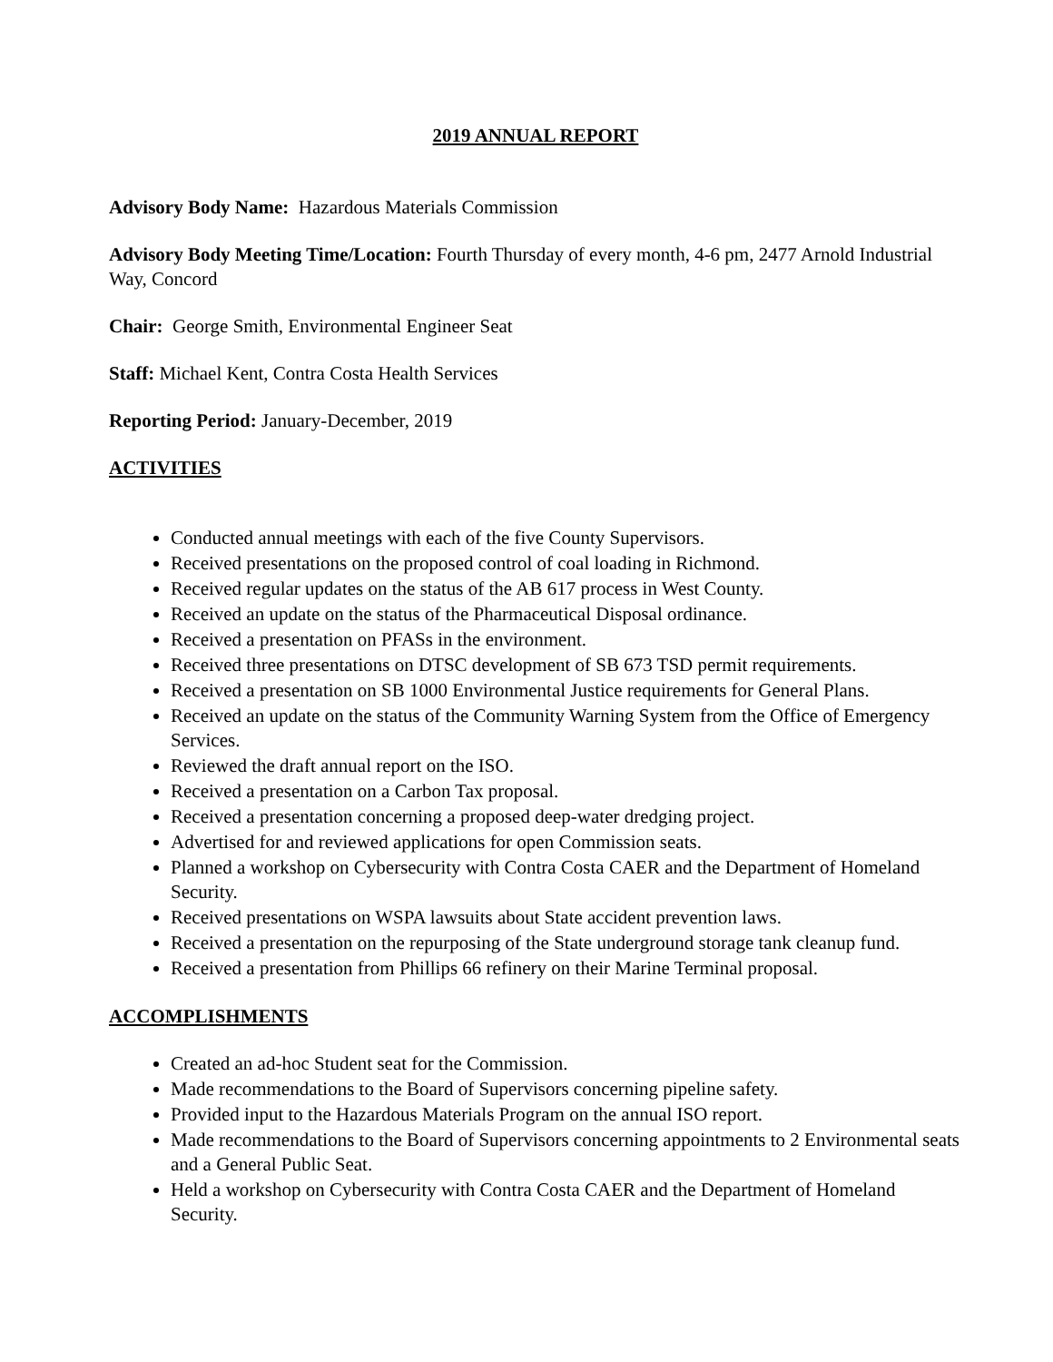2019 ANNUAL REPORT
Advisory Body Name: Hazardous Materials Commission
Advisory Body Meeting Time/Location: Fourth Thursday of every month, 4-6 pm, 2477 Arnold Industrial Way, Concord
Chair: George Smith, Environmental Engineer Seat
Staff: Michael Kent, Contra Costa Health Services
Reporting Period: January-December, 2019
ACTIVITIES
Conducted annual meetings with each of the five County Supervisors.
Received presentations on the proposed control of coal loading in Richmond.
Received regular updates on the status of the AB 617 process in West County.
Received an update on the status of the Pharmaceutical Disposal ordinance.
Received a presentation on PFASs in the environment.
Received three presentations on DTSC development of SB 673 TSD permit requirements.
Received a presentation on SB 1000 Environmental Justice requirements for General Plans.
Received an update on the status of the Community Warning System from the Office of Emergency Services.
Reviewed the draft annual report on the ISO.
Received a presentation on a Carbon Tax proposal.
Received a presentation concerning a proposed deep-water dredging project.
Advertised for and reviewed applications for open Commission seats.
Planned a workshop on Cybersecurity with Contra Costa CAER and the Department of Homeland Security.
Received presentations on WSPA lawsuits about State accident prevention laws.
Received a presentation on the repurposing of the State underground storage tank cleanup fund.
Received a presentation from Phillips 66 refinery on their Marine Terminal proposal.
ACCOMPLISHMENTS
Created an ad-hoc Student seat for the Commission.
Made recommendations to the Board of Supervisors concerning pipeline safety.
Provided input to the Hazardous Materials Program on the annual ISO report.
Made recommendations to the Board of Supervisors concerning appointments to 2 Environmental seats and a General Public Seat.
Held a workshop on Cybersecurity with Contra Costa CAER and the Department of Homeland Security.